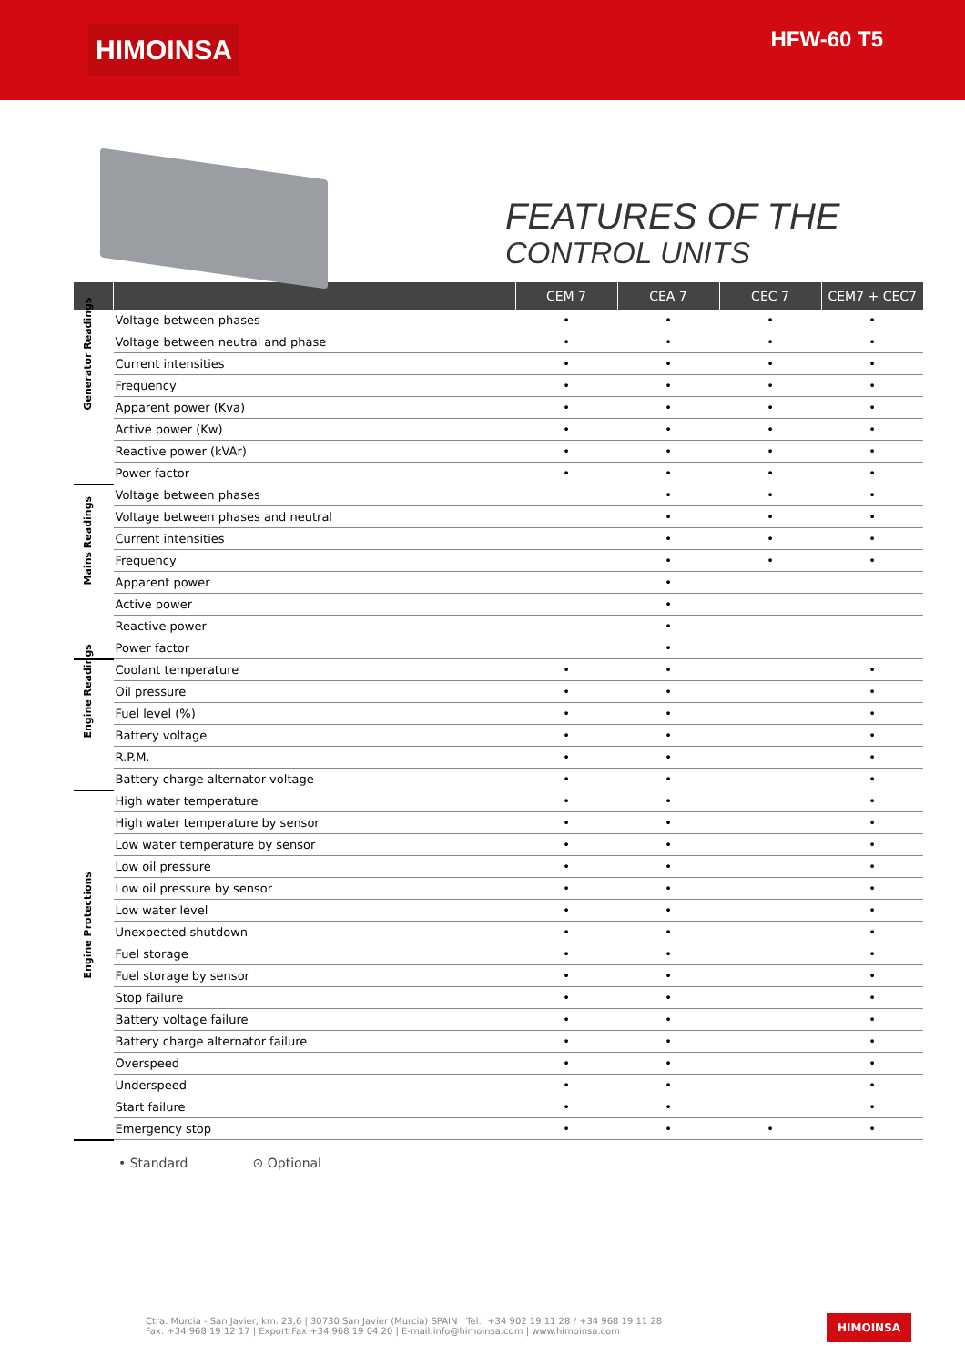HIMOINSA
HFW-60 T5
FEATURES OF THE
CONTROL UNITS
| | | CEM 7 | CEA 7 | CEC 7 | CEM7 + CEC7 |
| --- | --- | --- | --- | --- | --- |
| Generator Readings | Voltage between phases | • | • | • | • |
| | Voltage between neutral and phase | • | • | • | • |
| | Current intensities | • | • | • | • |
| | Frequency | • | • | • | • |
| | Apparent power (Kva) | • | • | • | • |
| | Active power (Kw) | • | • | • | • |
| | Reactive power (kVAr) | • | • | • | • |
| | Power factor | • | • | • | • |
| Mains Readings | Voltage between phases | | • | • | • |
| | Voltage between phases and neutral | | • | • | • |
| | Current intensities | | • | • | • |
| | Frequency | | • | • | • |
| | Apparent power | | • | | |
| | Active power | | • | | |
| | Reactive power | | • | | |
| | Power factor | | • | | |
| Engine Readings | Coolant temperature | • | • | | • |
| | Oil pressure | • | • | | • |
| | Fuel level (%) | • | • | | • |
| | Battery voltage | • | • | | • |
| | R.P.M. | • | • | | • |
| | Battery charge alternator voltage | • | • | | • |
| Engine Protections | High water temperature | • | • | | • |
| | High water temperature by sensor | • | • | | • |
| | Low water temperature by sensor | • | • | | • |
| | Low oil pressure | • | • | | • |
| | Low oil pressure by sensor | • | • | | • |
| | Low water level | • | • | | • |
| | Unexpected shutdown | • | • | | • |
| | Fuel storage | • | • | | • |
| | Fuel storage by sensor | • | • | | • |
| | Stop failure | • | • | | • |
| | Battery voltage failure | • | • | | • |
| | Battery charge alternator failure | • | • | | • |
| | Overspeed | • | • | | • |
| | Underspeed | • | • | | • |
| | Start failure | • | • | | • |
| | Emergency stop | • | • | • | • |
• Standard ⊙ Optional
Ctra. Murcia - San Javier, km. 23,6 | 30730 San Javier (Murcia) SPAIN | Tel.: +34 902 19 11 28 / +34 968 19 11 28
Fax: +34 968 19 12 17 | Export Fax +34 968 19 04 20 | E-mail:info@himoinsa.com | www.himoinsa.com
HIMOINSA